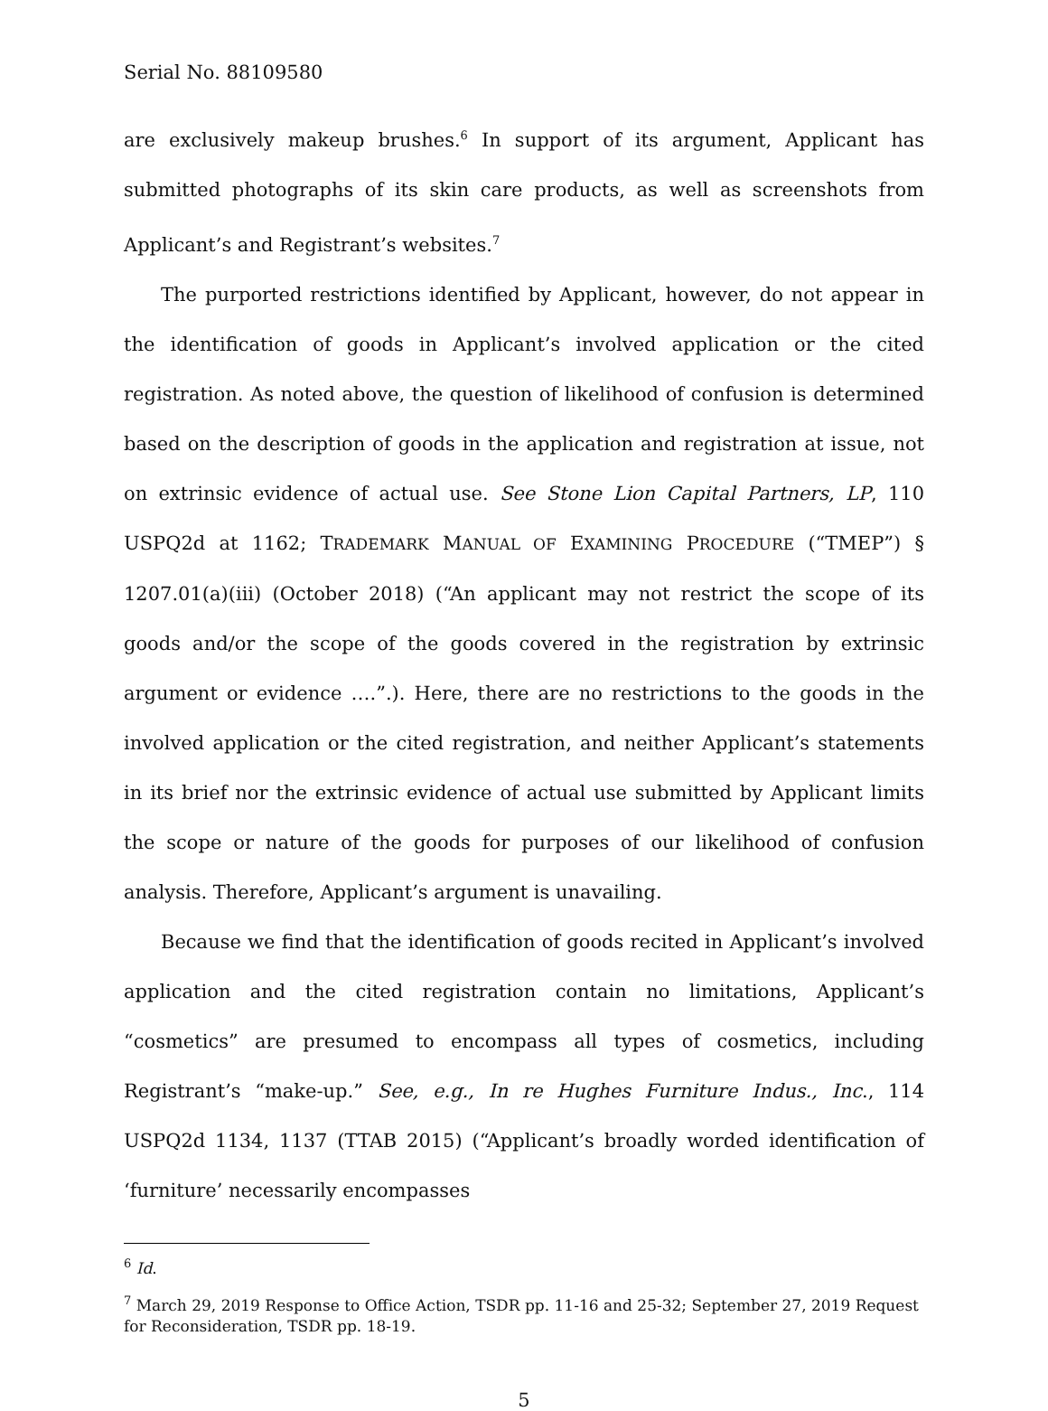Serial No. 88109580
are exclusively makeup brushes.<sup>6</sup> In support of its argument, Applicant has submitted photographs of its skin care products, as well as screenshots from Applicant’s and Registrant’s websites.<sup>7</sup>
The purported restrictions identified by Applicant, however, do not appear in the identification of goods in Applicant’s involved application or the cited registration. As noted above, the question of likelihood of confusion is determined based on the description of goods in the application and registration at issue, not on extrinsic evidence of actual use. See Stone Lion Capital Partners, LP, 110 USPQ2d at 1162; TRADEMARK MANUAL OF EXAMINING PROCEDURE (“TMEP”) § 1207.01(a)(iii) (October 2018) (“An applicant may not restrict the scope of its goods and/or the scope of the goods covered in the registration by extrinsic argument or evidence ….”.). Here, there are no restrictions to the goods in the involved application or the cited registration, and neither Applicant’s statements in its brief nor the extrinsic evidence of actual use submitted by Applicant limits the scope or nature of the goods for purposes of our likelihood of confusion analysis. Therefore, Applicant’s argument is unavailing.
Because we find that the identification of goods recited in Applicant’s involved application and the cited registration contain no limitations, Applicant’s “cosmetics” are presumed to encompass all types of cosmetics, including Registrant’s “make-up.” See, e.g., In re Hughes Furniture Indus., Inc., 114 USPQ2d 1134, 1137 (TTAB 2015) (“Applicant’s broadly worded identification of ‘furniture’ necessarily encompasses
<sup>6</sup> Id.
<sup>7</sup> March 29, 2019 Response to Office Action, TSDR pp. 11-16 and 25-32; September 27, 2019 Request for Reconsideration, TSDR pp. 18-19.
5